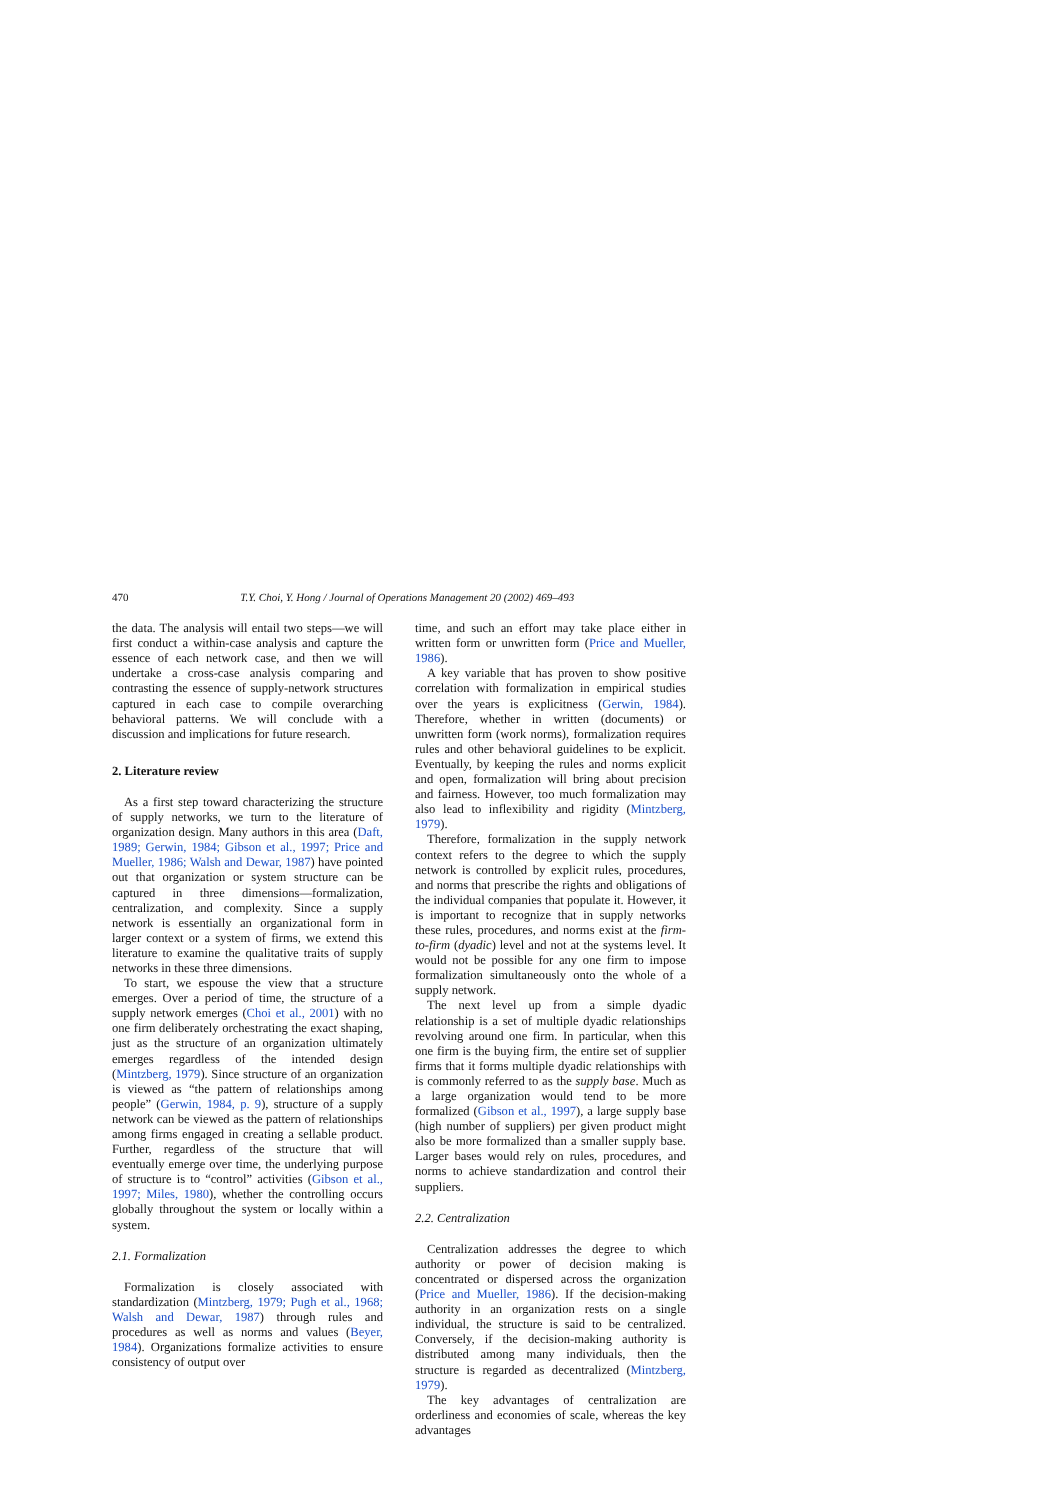470 T.Y. Choi, Y. Hong / Journal of Operations Management 20 (2002) 469–493
the data. The analysis will entail two steps—we will first conduct a within-case analysis and capture the essence of each network case, and then we will undertake a cross-case analysis comparing and contrasting the essence of supply-network structures captured in each case to compile overarching behavioral patterns. We will conclude with a discussion and implications for future research.
2. Literature review
As a first step toward characterizing the structure of supply networks, we turn to the literature of organization design. Many authors in this area (Daft, 1989; Gerwin, 1984; Gibson et al., 1997; Price and Mueller, 1986; Walsh and Dewar, 1987) have pointed out that organization or system structure can be captured in three dimensions—formalization, centralization, and complexity. Since a supply network is essentially an organizational form in larger context or a system of firms, we extend this literature to examine the qualitative traits of supply networks in these three dimensions.
To start, we espouse the view that a structure emerges. Over a period of time, the structure of a supply network emerges (Choi et al., 2001) with no one firm deliberately orchestrating the exact shaping, just as the structure of an organization ultimately emerges regardless of the intended design (Mintzberg, 1979). Since structure of an organization is viewed as “the pattern of relationships among people” (Gerwin, 1984, p. 9), structure of a supply network can be viewed as the pattern of relationships among firms engaged in creating a sellable product. Further, regardless of the structure that will eventually emerge over time, the underlying purpose of structure is to “control” activities (Gibson et al., 1997; Miles, 1980), whether the controlling occurs globally throughout the system or locally within a system.
2.1. Formalization
Formalization is closely associated with standardization (Mintzberg, 1979; Pugh et al., 1968; Walsh and Dewar, 1987) through rules and procedures as well as norms and values (Beyer, 1984). Organizations formalize activities to ensure consistency of output over
time, and such an effort may take place either in written form or unwritten form (Price and Mueller, 1986).
A key variable that has proven to show positive correlation with formalization in empirical studies over the years is explicitness (Gerwin, 1984). Therefore, whether in written (documents) or unwritten form (work norms), formalization requires rules and other behavioral guidelines to be explicit. Eventually, by keeping the rules and norms explicit and open, formalization will bring about precision and fairness. However, too much formalization may also lead to inflexibility and rigidity (Mintzberg, 1979).
Therefore, formalization in the supply network context refers to the degree to which the supply network is controlled by explicit rules, procedures, and norms that prescribe the rights and obligations of the individual companies that populate it. However, it is important to recognize that in supply networks these rules, procedures, and norms exist at the firm-to-firm (dyadic) level and not at the systems level. It would not be possible for any one firm to impose formalization simultaneously onto the whole of a supply network.
The next level up from a simple dyadic relationship is a set of multiple dyadic relationships revolving around one firm. In particular, when this one firm is the buying firm, the entire set of supplier firms that it forms multiple dyadic relationships with is commonly referred to as the supply base. Much as a large organization would tend to be more formalized (Gibson et al., 1997), a large supply base (high number of suppliers) per given product might also be more formalized than a smaller supply base. Larger bases would rely on rules, procedures, and norms to achieve standardization and control their suppliers.
2.2. Centralization
Centralization addresses the degree to which authority or power of decision making is concentrated or dispersed across the organization (Price and Mueller, 1986). If the decision-making authority in an organization rests on a single individual, the structure is said to be centralized. Conversely, if the decision-making authority is distributed among many individuals, then the structure is regarded as decentralized (Mintzberg, 1979).
The key advantages of centralization are orderliness and economies of scale, whereas the key advantages